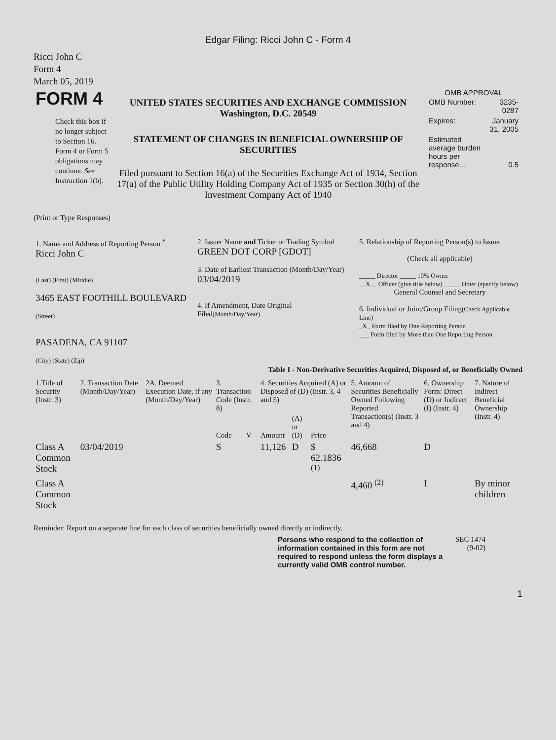Edgar Filing: Ricci John C - Form 4
Ricci John C
Form 4
March 05, 2019
| FORM 4 Check this box if no longer subject to Section 16. Form 4 or Form 5 obligations may continue. See Instruction 1(b). | UNITED STATES SECURITIES AND EXCHANGE COMMISSION Washington, D.C. 20549 STATEMENT OF CHANGES IN BENEFICIAL OWNERSHIP OF SECURITIES Filed pursuant to Section 16(a) of the Securities Exchange Act of 1934, Section 17(a) of the Public Utility Holding Company Act of 1935 or Section 30(h) of the Investment Company Act of 1940 | OMB APPROVAL / OMB Number: / 3235-0287 / / Expires: / January 31, 2005 / / Estimated average burden hours per response... / 0.5 / |
(Print or Type Responses)
| 1. Name and Address of Reporting Person <sup>*</sup> Ricci John C (Last) (First) (Middle) 3465 EAST FOOTHILL BOULEVARD (Street) PASADENA, CA 91107 (City) (State) (Zip) | 2. Issuer Name and Ticker or Trading Symbol GREEN DOT CORP [GDOT] 3. Date of Earliest Transaction (Month/Day/Year) 03/04/2019 4. If Amendment, Date Original Filed (Month/Day/Year) | 5. Relationship of Reporting Person(s) to Issuer (Check all applicable) _____ Director _____ 10% Owner __X__ Officer (give title below) _____ Other (specify below) General Counsel and Secretary 6. Individual or Joint/Group Filing (Check Applicable Line) _X_ Form filed by One Reporting Person ___ Form filed by More than One Reporting Person |
Table I - Non-Derivative Securities Acquired, Disposed of, or Beneficially Owned
| 1.Title of Security (Instr. 3) | 2. Transaction Date (Month/Day/Year) | 2A. Deemed Execution Date, if any (Month/Day/Year) | 3. Transaction Code (Instr. 8) | | 4. Securities Acquired (A) or Disposed of (D) (Instr. 3, 4 and 5) | | | 5. Amount of Securities Beneficially Owned Following Reported Transaction(s) (Instr. 3 and 4) | 6. Ownership Form: Direct (D) or Indirect (I) (Instr. 4) | 7. Nature of Indirect Beneficial Ownership (Instr. 4) |
| --- | --- | --- | --- | --- | --- | --- | --- | --- | --- | --- |
| | | | Code | V | Amount | (A) or (D) | Price | | | |
| Class A Common Stock | 03/04/2019 | | S | | 11,126 | D | $ 62.1836 <sup>(1)</sup> | 46,668 | D | |
| Class A Common Stock | | | | | | | | 4,460 <sup>(2)</sup> | I | By minor children |
Reminder: Report on a separate line for each class of securities beneficially owned directly or indirectly.
Persons who respond to the collection of information contained in this form are not required to respond unless the form displays a currently valid OMB control number.
SEC 1474
(9-02)
1